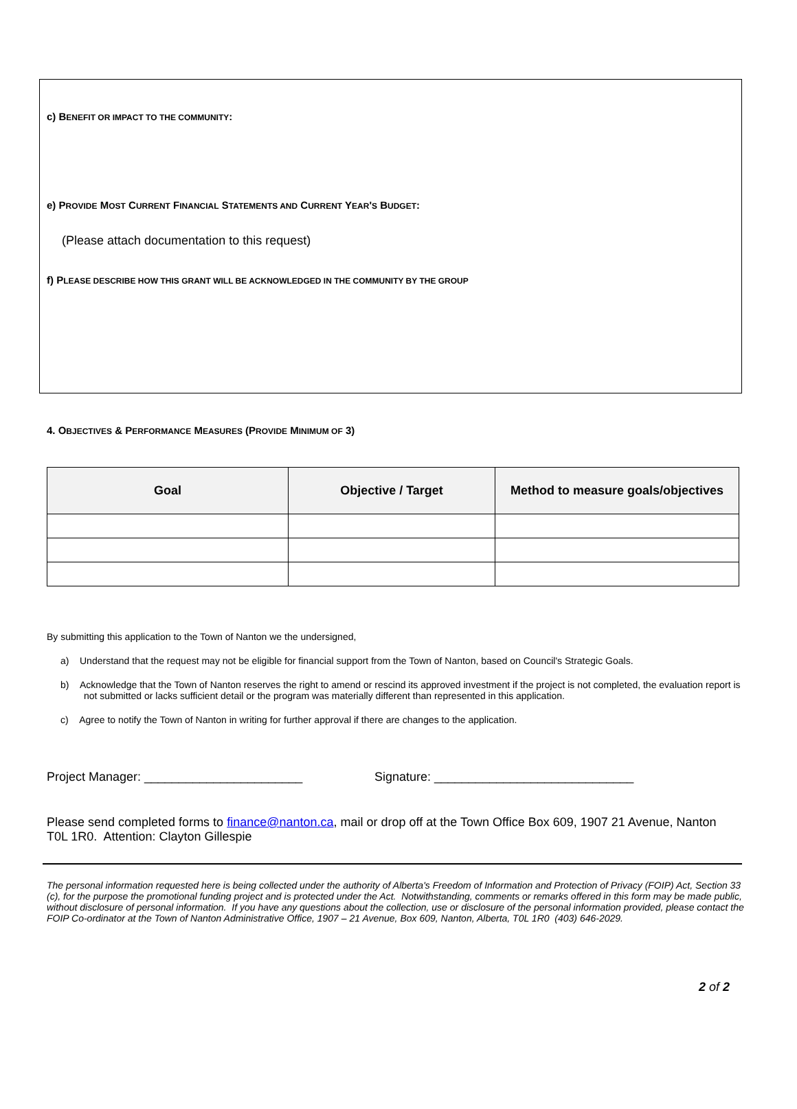c) BENEFIT OR IMPACT TO THE COMMUNITY:
e) PROVIDE MOST CURRENT FINANCIAL STATEMENTS AND CURRENT YEAR'S BUDGET:
(Please attach documentation to this request)
f) PLEASE DESCRIBE HOW THIS GRANT WILL BE ACKNOWLEDGED IN THE COMMUNITY BY THE GROUP
4. OBJECTIVES & PERFORMANCE MEASURES (PROVIDE MINIMUM OF 3)
| Goal | Objective / Target | Method to measure goals/objectives |
| --- | --- | --- |
By submitting this application to the Town of Nanton we the undersigned,
a) Understand that the request may not be eligible for financial support from the Town of Nanton, based on Council's Strategic Goals.
b) Acknowledge that the Town of Nanton reserves the right to amend or rescind its approved investment if the project is not completed, the evaluation report is not submitted or lacks sufficient detail or the program was materially different than represented in this application.
c) Agree to notify the Town of Nanton in writing for further approval if there are changes to the application.
Project Manager: _______________________ Signature: _____________________________
Please send completed forms to finance@nanton.ca, mail or drop off at the Town Office Box 609, 1907 21 Avenue, Nanton T0L 1R0. Attention: Clayton Gillespie
The personal information requested here is being collected under the authority of Alberta's Freedom of Information and Protection of Privacy (FOIP) Act, Section 33 (c), for the purpose the promotional funding project and is protected under the Act. Notwithstanding, comments or remarks offered in this form may be made public, without disclosure of personal information. If you have any questions about the collection, use or disclosure of the personal information provided, please contact the FOIP Co-ordinator at the Town of Nanton Administrative Office, 1907 – 21 Avenue, Box 609, Nanton, Alberta, T0L 1R0 (403) 646-2029.
2 of 2